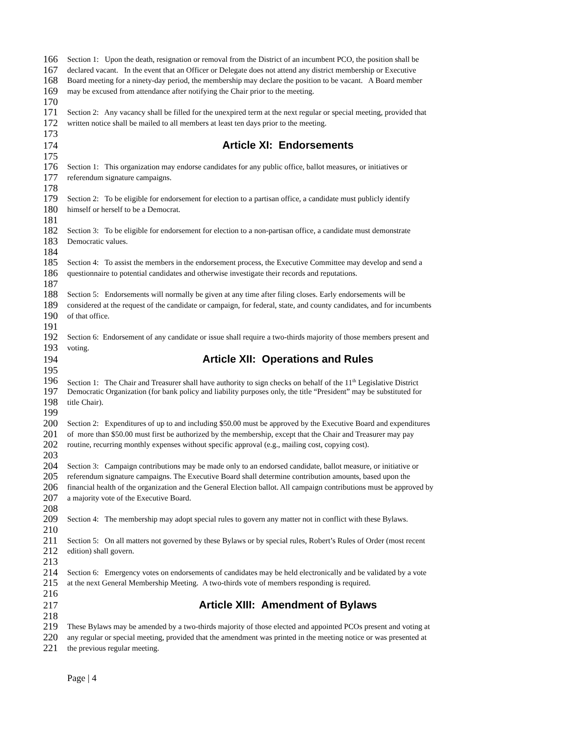166 Section 1: Upon the death, resignation or removal from the District of an incumbent PCO, the position shall be
167 declared vacant. In the event that an Officer or Delegate does not attend any district membership or Executive
168 Board meeting for a ninety-day period, the membership may declare the position to be vacant. A Board member
169 may be excused from attendance after notifying the Chair prior to the meeting.
170
171 Section 2: Any vacancy shall be filled for the unexpired term at the next regular or special meeting, provided that
172 written notice shall be mailed to all members at least ten days prior to the meeting.
173
174 Article XI: Endorsements
175
176 Section 1: This organization may endorse candidates for any public office, ballot measures, or initiatives or
177 referendum signature campaigns.
178
179 Section 2: To be eligible for endorsement for election to a partisan office, a candidate must publicly identify
180 himself or herself to be a Democrat.
181
182 Section 3: To be eligible for endorsement for election to a non-partisan office, a candidate must demonstrate
183 Democratic values.
184
185 Section 4: To assist the members in the endorsement process, the Executive Committee may develop and send a
186 questionnaire to potential candidates and otherwise investigate their records and reputations.
187
188 Section 5: Endorsements will normally be given at any time after filing closes. Early endorsements will be
189 considered at the request of the candidate or campaign, for federal, state, and county candidates, and for incumbents
190 of that office.
191
192 Section 6: Endorsement of any candidate or issue shall require a two-thirds majority of those members present and
193 voting.
194 Article XII: Operations and Rules
195
196 Section 1: The Chair and Treasurer shall have authority to sign checks on behalf of the 11<sup>th</sup> Legislative District
197 Democratic Organization (for bank policy and liability purposes only, the title “President” may be substituted for
198 title Chair).
199
200 Section 2: Expenditures of up to and including $50.00 must be approved by the Executive Board and expenditures
201 of more than $50.00 must first be authorized by the membership, except that the Chair and Treasurer may pay
202 routine, recurring monthly expenses without specific approval (e.g., mailing cost, copying cost).
203
204 Section 3: Campaign contributions may be made only to an endorsed candidate, ballot measure, or initiative or
205 referendum signature campaigns. The Executive Board shall determine contribution amounts, based upon the
206 financial health of the organization and the General Election ballot. All campaign contributions must be approved by
207 a majority vote of the Executive Board.
208
209 Section 4: The membership may adopt special rules to govern any matter not in conflict with these Bylaws.
210
211 Section 5: On all matters not governed by these Bylaws or by special rules, Robert’s Rules of Order (most recent
212 edition) shall govern.
213
214 Section 6: Emergency votes on endorsements of candidates may be held electronically and be validated by a vote
215 at the next General Membership Meeting. A two-thirds vote of members responding is required.
216
217 Article XIII: Amendment of Bylaws
218
219 These Bylaws may be amended by a two-thirds majority of those elected and appointed PCOs present and voting at
220 any regular or special meeting, provided that the amendment was printed in the meeting notice or was presented at
221 the previous regular meeting.
Page | 4